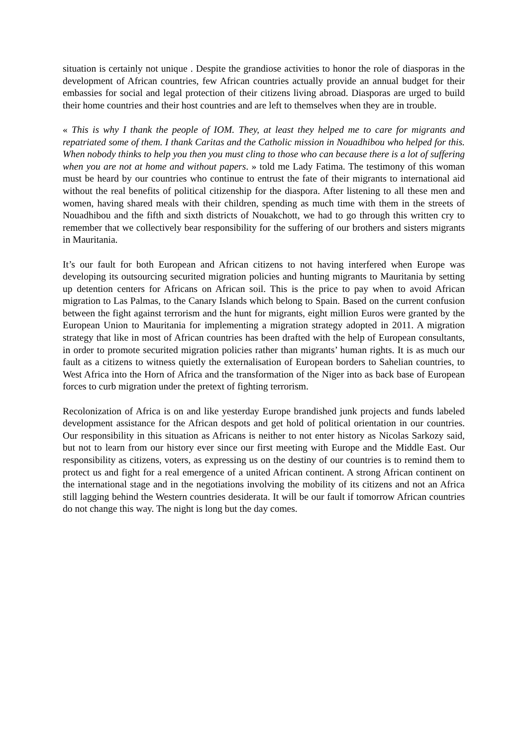situation is certainly not unique . Despite the grandiose activities to honor the role of diasporas in the development of African countries, few African countries actually provide an annual budget for their embassies for social and legal protection of their citizens living abroad. Diasporas are urged to build their home countries and their host countries and are left to themselves when they are in trouble.
« This is why I thank the people of IOM. They, at least they helped me to care for migrants and repatriated some of them. I thank Caritas and the Catholic mission in Nouadhibou who helped for this. When nobody thinks to help you then you must cling to those who can because there is a lot of suffering when you are not at home and without papers. » told me Lady Fatima. The testimony of this woman must be heard by our countries who continue to entrust the fate of their migrants to international aid without the real benefits of political citizenship for the diaspora. After listening to all these men and women, having shared meals with their children, spending as much time with them in the streets of Nouadhibou and the fifth and sixth districts of Nouakchott, we had to go through this written cry to remember that we collectively bear responsibility for the suffering of our brothers and sisters migrants in Mauritania.
It’s our fault for both European and African citizens to not having interfered when Europe was developing its outsourcing securited migration policies and hunting migrants to Mauritania by setting up detention centers for Africans on African soil. This is the price to pay when to avoid African migration to Las Palmas, to the Canary Islands which belong to Spain. Based on the current confusion between the fight against terrorism and the hunt for migrants, eight million Euros were granted by the European Union to Mauritania for implementing a migration strategy adopted in 2011. A migration strategy that like in most of African countries has been drafted with the help of European consultants, in order to promote securited migration policies rather than migrants’ human rights. It is as much our fault as a citizens to witness quietly the externalisation of European borders to Sahelian countries, to West Africa into the Horn of Africa and the transformation of the Niger into as back base of European forces to curb migration under the pretext of fighting terrorism.
Recolonization of Africa is on and like yesterday Europe brandished junk projects and funds labeled development assistance for the African despots and get hold of political orientation in our countries. Our responsibility in this situation as Africans is neither to not enter history as Nicolas Sarkozy said, but not to learn from our history ever since our first meeting with Europe and the Middle East. Our responsibility as citizens, voters, as expressing us on the destiny of our countries is to remind them to protect us and fight for a real emergence of a united African continent. A strong African continent on the international stage and in the negotiations involving the mobility of its citizens and not an Africa still lagging behind the Western countries desiderata. It will be our fault if tomorrow African countries do not change this way. The night is long but the day comes.